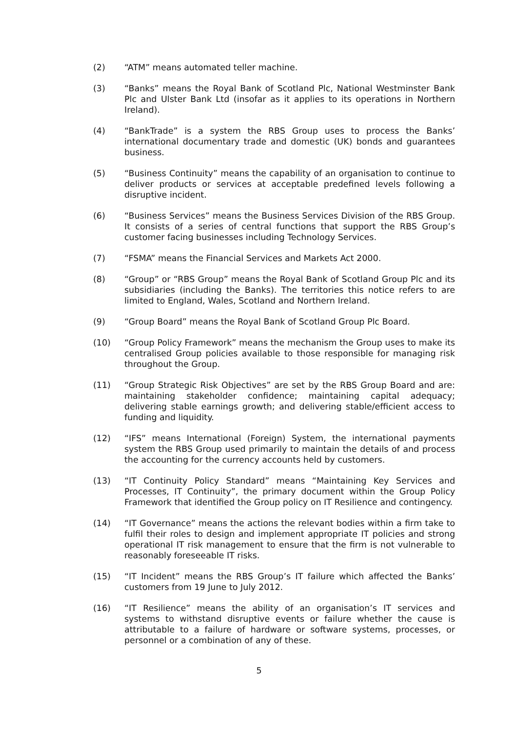(2) “ATM” means automated teller machine.
(3) “Banks” means the Royal Bank of Scotland Plc, National Westminster Bank Plc and Ulster Bank Ltd (insofar as it applies to its operations in Northern Ireland).
(4) “BankTrade” is a system the RBS Group uses to process the Banks’ international documentary trade and domestic (UK) bonds and guarantees business.
(5) “Business Continuity” means the capability of an organisation to continue to deliver products or services at acceptable predefined levels following a disruptive incident.
(6) “Business Services” means the Business Services Division of the RBS Group. It consists of a series of central functions that support the RBS Group’s customer facing businesses including Technology Services.
(7) “FSMA” means the Financial Services and Markets Act 2000.
(8) “Group” or “RBS Group” means the Royal Bank of Scotland Group Plc and its subsidiaries (including the Banks). The territories this notice refers to are limited to England, Wales, Scotland and Northern Ireland.
(9) “Group Board” means the Royal Bank of Scotland Group Plc Board.
(10) “Group Policy Framework” means the mechanism the Group uses to make its centralised Group policies available to those responsible for managing risk throughout the Group.
(11) “Group Strategic Risk Objectives” are set by the RBS Group Board and are: maintaining stakeholder confidence; maintaining capital adequacy; delivering stable earnings growth; and delivering stable/efficient access to funding and liquidity.
(12) “IFS” means International (Foreign) System, the international payments system the RBS Group used primarily to maintain the details of and process the accounting for the currency accounts held by customers.
(13) “IT Continuity Policy Standard” means “Maintaining Key Services and Processes, IT Continuity”, the primary document within the Group Policy Framework that identified the Group policy on IT Resilience and contingency.
(14) “IT Governance” means the actions the relevant bodies within a firm take to fulfil their roles to design and implement appropriate IT policies and strong operational IT risk management to ensure that the firm is not vulnerable to reasonably foreseeable IT risks.
(15) “IT Incident” means the RBS Group’s IT failure which affected the Banks’ customers from 19 June to July 2012.
(16) “IT Resilience” means the ability of an organisation’s IT services and systems to withstand disruptive events or failure whether the cause is attributable to a failure of hardware or software systems, processes, or personnel or a combination of any of these.
5